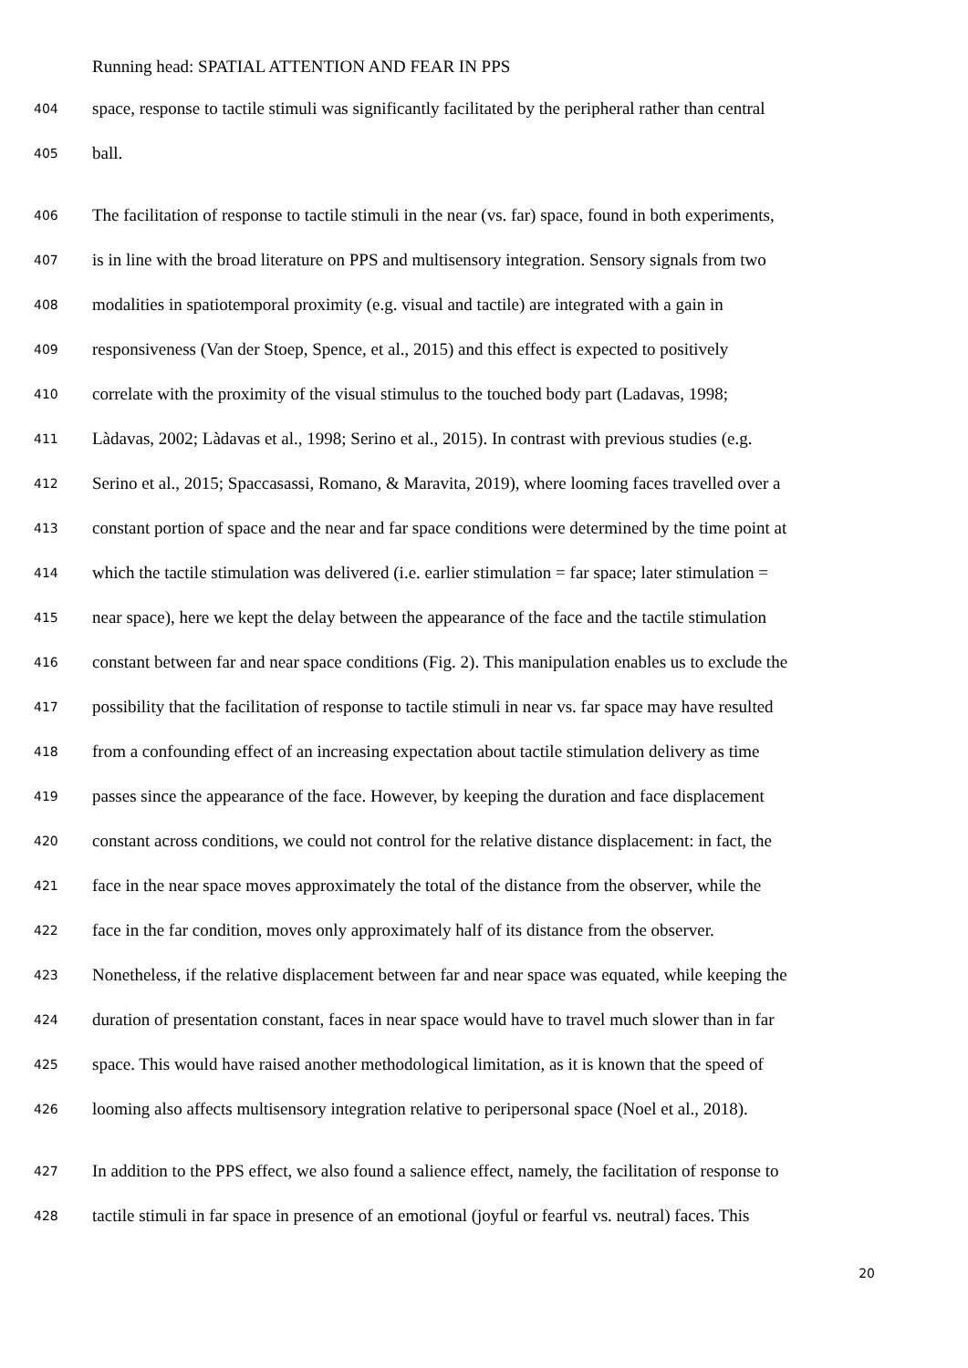Running head: SPATIAL ATTENTION AND FEAR IN PPS
404 space, response to tactile stimuli was significantly facilitated by the peripheral rather than central
405 ball.
406 The facilitation of response to tactile stimuli in the near (vs. far) space, found in both experiments,
407 is in line with the broad literature on PPS and multisensory integration. Sensory signals from two
408 modalities in spatiotemporal proximity (e.g. visual and tactile) are integrated with a gain in
409 responsiveness (Van der Stoep, Spence, et al., 2015) and this effect is expected to positively
410 correlate with the proximity of the visual stimulus to the touched body part (Ladavas, 1998;
411 Làdavas, 2002; Làdavas et al., 1998; Serino et al., 2015). In contrast with previous studies (e.g.
412 Serino et al., 2015; Spaccasassi, Romano, & Maravita, 2019), where looming faces travelled over a
413 constant portion of space and the near and far space conditions were determined by the time point at
414 which the tactile stimulation was delivered (i.e. earlier stimulation = far space; later stimulation =
415 near space), here we kept the delay between the appearance of the face and the tactile stimulation
416 constant between far and near space conditions (Fig. 2). This manipulation enables us to exclude the
417 possibility that the facilitation of response to tactile stimuli in near vs. far space may have resulted
418 from a confounding effect of an increasing expectation about tactile stimulation delivery as time
419 passes since the appearance of the face. However, by keeping the duration and face displacement
420 constant across conditions, we could not control for the relative distance displacement: in fact, the
421 face in the near space moves approximately the total of the distance from the observer, while the
422 face in the far condition, moves only approximately half of its distance from the observer.
423 Nonetheless, if the relative displacement between far and near space was equated, while keeping the
424 duration of presentation constant, faces in near space would have to travel much slower than in far
425 space. This would have raised another methodological limitation, as it is known that the speed of
426 looming also affects multisensory integration relative to peripersonal space (Noel et al., 2018).
427 In addition to the PPS effect, we also found a salience effect, namely, the facilitation of response to
428 tactile stimuli in far space in presence of an emotional (joyful or fearful vs. neutral) faces. This
20